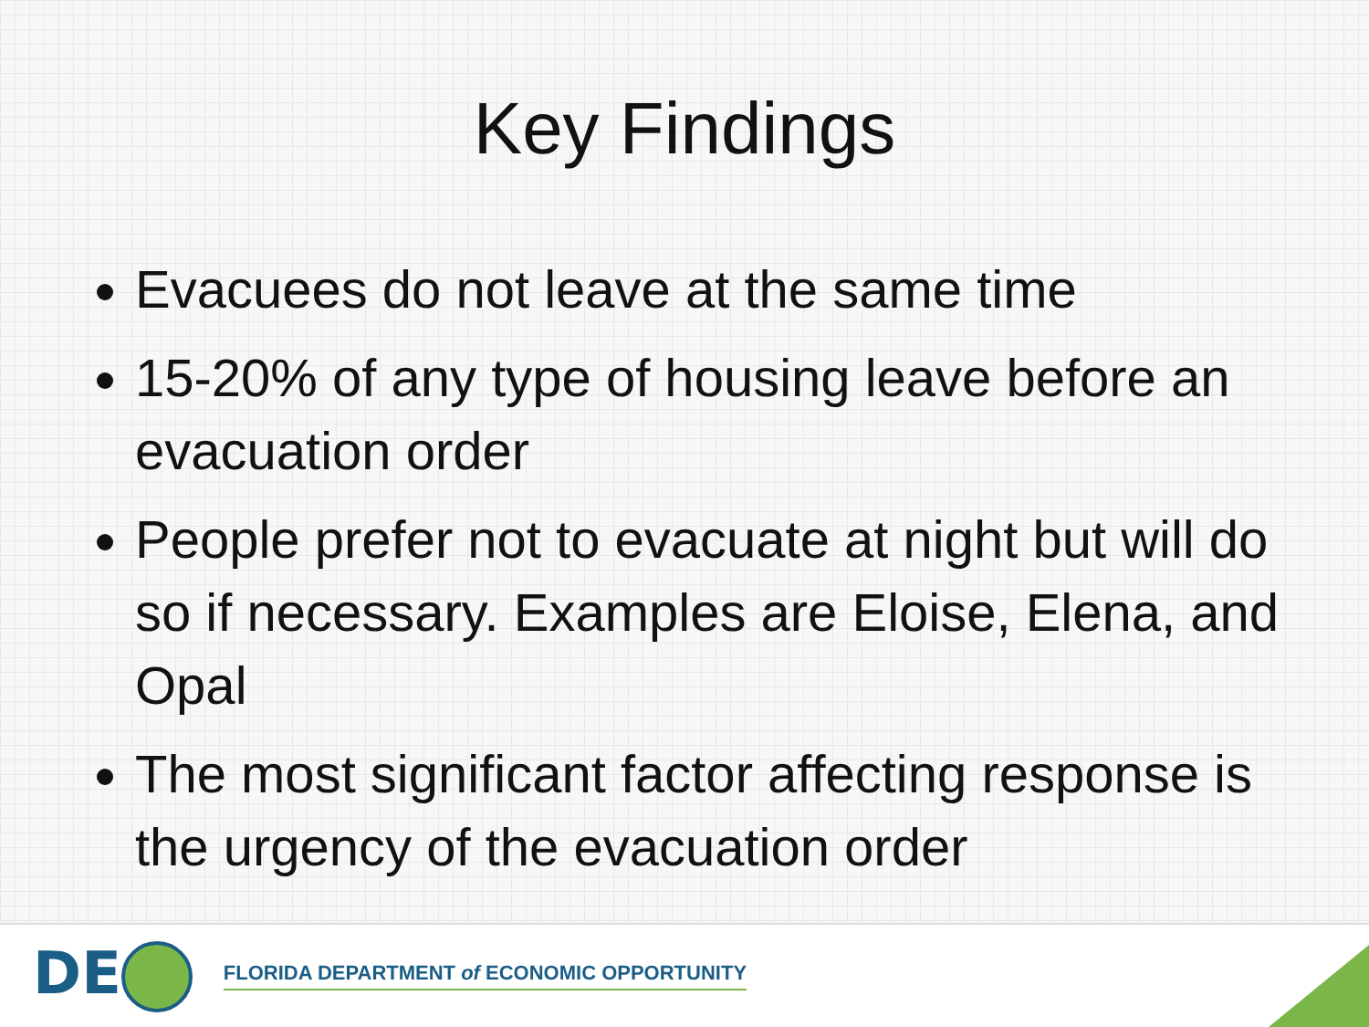Key Findings
Evacuees do not leave at the same time
15-20% of any type of housing leave before an evacuation order
People prefer not to evacuate at night but will do so if necessary. Examples are Eloise, Elena, and Opal
The most significant factor affecting response is the urgency of the evacuation order
DE
FLORIDA DEPARTMENT of ECONOMIC OPPORTUNITY